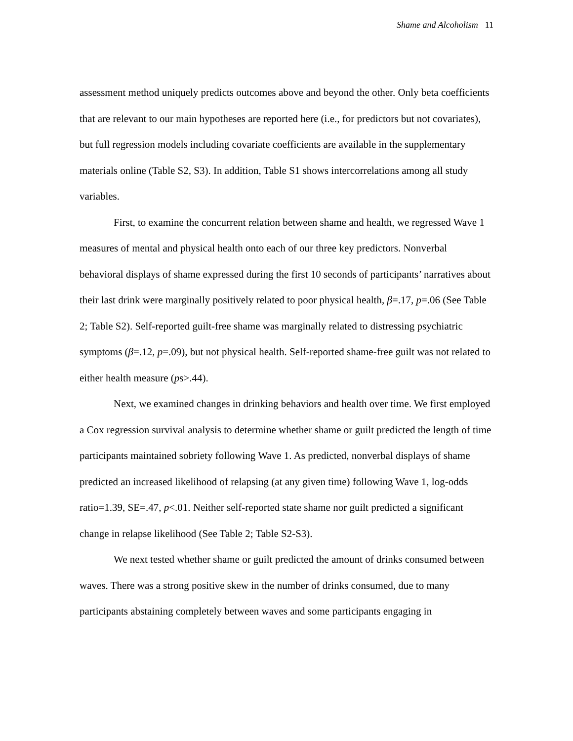Shame and Alcoholism 11
assessment method uniquely predicts outcomes above and beyond the other. Only beta coefficients that are relevant to our main hypotheses are reported here (i.e., for predictors but not covariates), but full regression models including covariate coefficients are available in the supplementary materials online (Table S2, S3). In addition, Table S1 shows intercorrelations among all study variables.
First, to examine the concurrent relation between shame and health, we regressed Wave 1 measures of mental and physical health onto each of our three key predictors. Nonverbal behavioral displays of shame expressed during the first 10 seconds of participants’ narratives about their last drink were marginally positively related to poor physical health, β=.17, p=.06 (See Table 2; Table S2). Self-reported guilt-free shame was marginally related to distressing psychiatric symptoms (β=.12, p=.09), but not physical health. Self-reported shame-free guilt was not related to either health measure (ps>.44).
Next, we examined changes in drinking behaviors and health over time. We first employed a Cox regression survival analysis to determine whether shame or guilt predicted the length of time participants maintained sobriety following Wave 1. As predicted, nonverbal displays of shame predicted an increased likelihood of relapsing (at any given time) following Wave 1, log-odds ratio=1.39, SE=.47, p<.01. Neither self-reported state shame nor guilt predicted a significant change in relapse likelihood (See Table 2; Table S2-S3).
We next tested whether shame or guilt predicted the amount of drinks consumed between waves. There was a strong positive skew in the number of drinks consumed, due to many participants abstaining completely between waves and some participants engaging in